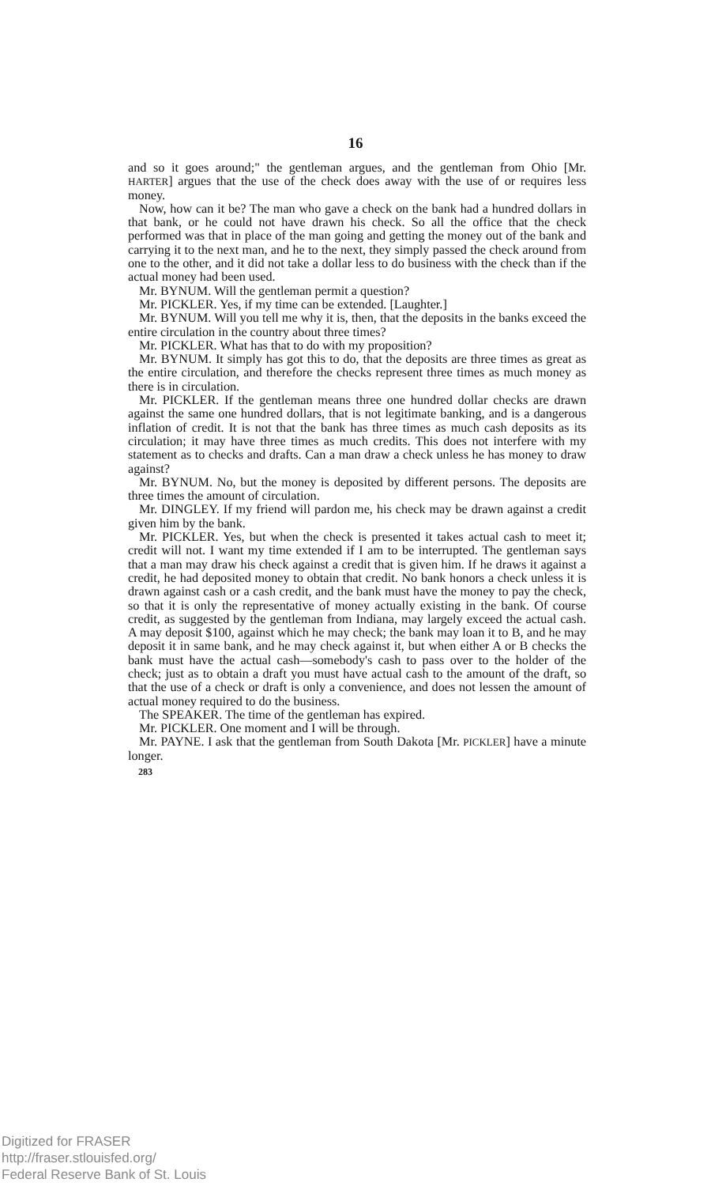16
and so it goes around;" the gentleman argues, and the gentleman from Ohio [Mr. HARTER] argues that the use of the check does away with the use of or requires less money.
Now, how can it be? The man who gave a check on the bank had a hundred dollars in that bank, or he could not have drawn his check. So all the office that the check performed was that in place of the man going and getting the money out of the bank and carrying it to the next man, and he to the next, they simply passed the check around from one to the other, and it did not take a dollar less to do business with the check than if the actual money had been used.
Mr. BYNUM. Will the gentleman permit a question?
Mr. PICKLER. Yes, if my time can be extended. [Laughter.]
Mr. BYNUM. Will you tell me why it is, then, that the deposits in the banks exceed the entire circulation in the country about three times?
Mr. PICKLER. What has that to do with my proposition?
Mr. BYNUM. It simply has got this to do, that the deposits are three times as great as the entire circulation, and therefore the checks represent three times as much money as there is in circulation.
Mr. PICKLER. If the gentleman means three one hundred dollar checks are drawn against the same one hundred dollars, that is not legitimate banking, and is a dangerous inflation of credit. It is not that the bank has three times as much cash deposits as its circulation; it may have three times as much credits. This does not interfere with my statement as to checks and drafts. Can a man draw a check unless he has money to draw against?
Mr. BYNUM. No, but the money is deposited by different persons. The deposits are three times the amount of circulation.
Mr. DINGLEY. If my friend will pardon me, his check may be drawn against a credit given him by the bank.
Mr. PICKLER. Yes, but when the check is presented it takes actual cash to meet it; credit will not. I want my time extended if I am to be interrupted. The gentleman says that a man may draw his check against a credit that is given him. If he draws it against a credit, he had deposited money to obtain that credit. No bank honors a check unless it is drawn against cash or a cash credit, and the bank must have the money to pay the check, so that it is only the representative of money actually existing in the bank. Of course credit, as suggested by the gentleman from Indiana, may largely exceed the actual cash. A may deposit $100, against which he may check; the bank may loan it to B, and he may deposit it in same bank, and he may check against it, but when either A or B checks the bank must have the actual cash—somebody's cash to pass over to the holder of the check; just as to obtain a draft you must have actual cash to the amount of the draft, so that the use of a check or draft is only a convenience, and does not lessen the amount of actual money required to do the business.
The SPEAKER. The time of the gentleman has expired.
Mr. PICKLER. One moment and I will be through.
Mr. PAYNE. I ask that the gentleman from South Dakota [Mr. PICKLER] have a minute longer.
283
Digitized for FRASER
http://fraser.stlouisfed.org/
Federal Reserve Bank of St. Louis